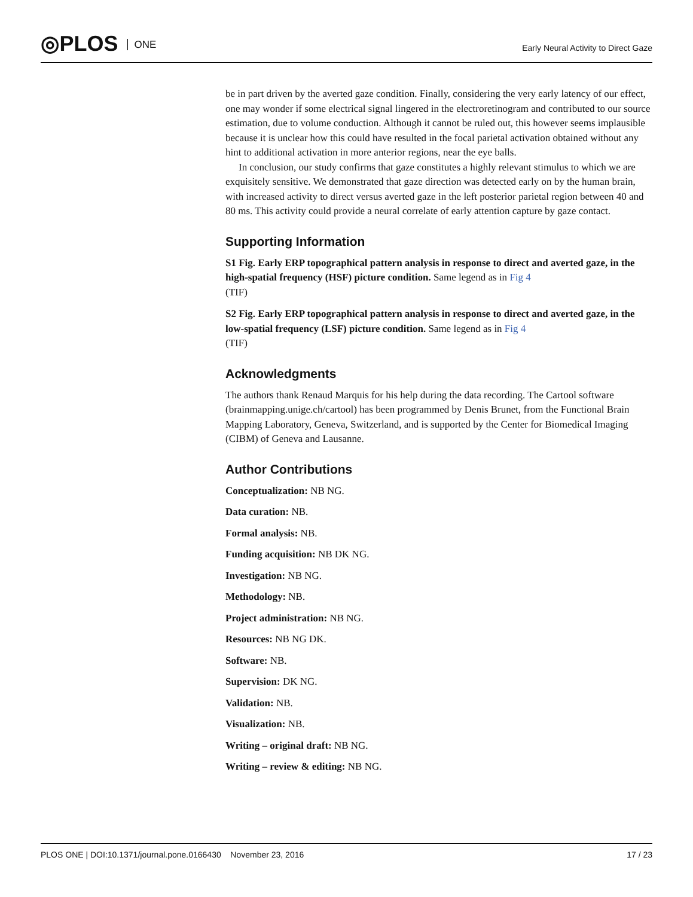◎PLOS ONE
Early Neural Activity to Direct Gaze
be in part driven by the averted gaze condition. Finally, considering the very early latency of our effect, one may wonder if some electrical signal lingered in the electroretinogram and contributed to our source estimation, due to volume conduction. Although it cannot be ruled out, this however seems implausible because it is unclear how this could have resulted in the focal parietal activation obtained without any hint to additional activation in more anterior regions, near the eye balls.
In conclusion, our study confirms that gaze constitutes a highly relevant stimulus to which we are exquisitely sensitive. We demonstrated that gaze direction was detected early on by the human brain, with increased activity to direct versus averted gaze in the left posterior parietal region between 40 and 80 ms. This activity could provide a neural correlate of early attention capture by gaze contact.
Supporting Information
S1 Fig. Early ERP topographical pattern analysis in response to direct and averted gaze, in the high-spatial frequency (HSF) picture condition. Same legend as in Fig 4
(TIF)
S2 Fig. Early ERP topographical pattern analysis in response to direct and averted gaze, in the low-spatial frequency (LSF) picture condition. Same legend as in Fig 4
(TIF)
Acknowledgments
The authors thank Renaud Marquis for his help during the data recording. The Cartool software (brainmapping.unige.ch/cartool) has been programmed by Denis Brunet, from the Functional Brain Mapping Laboratory, Geneva, Switzerland, and is supported by the Center for Biomedical Imaging (CIBM) of Geneva and Lausanne.
Author Contributions
Conceptualization: NB NG.
Data curation: NB.
Formal analysis: NB.
Funding acquisition: NB DK NG.
Investigation: NB NG.
Methodology: NB.
Project administration: NB NG.
Resources: NB NG DK.
Software: NB.
Supervision: DK NG.
Validation: NB.
Visualization: NB.
Writing – original draft: NB NG.
Writing – review & editing: NB NG.
PLOS ONE | DOI:10.1371/journal.pone.0166430 November 23, 2016 17 / 23